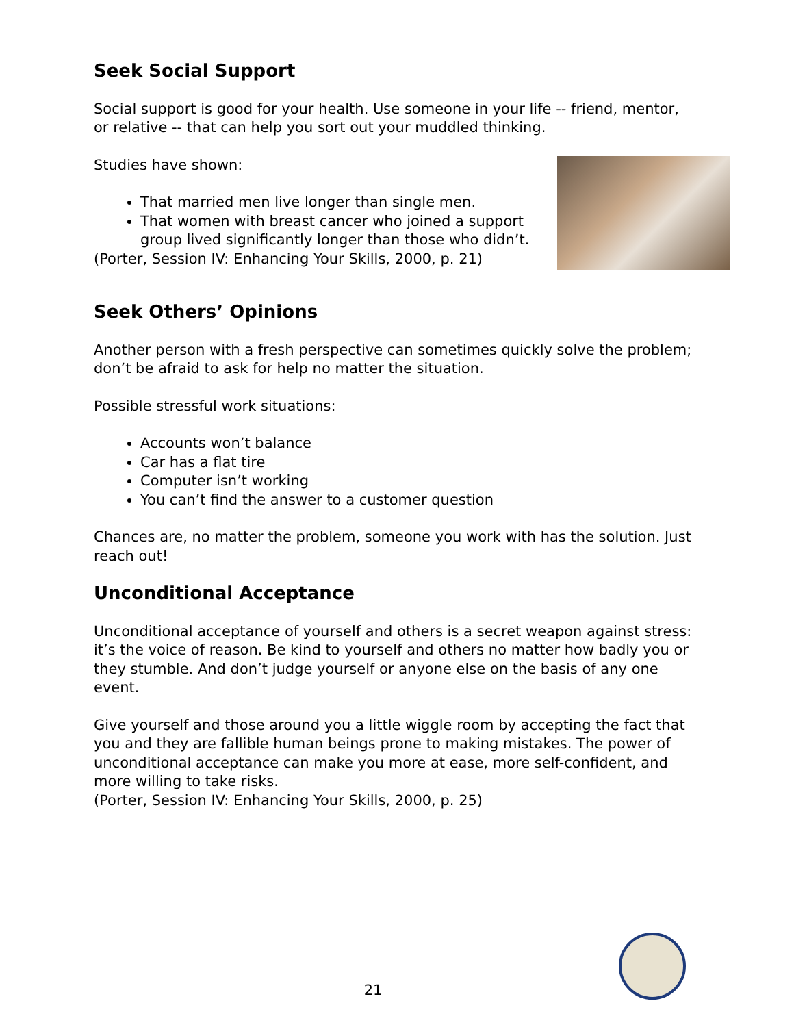Seek Social Support
Social support is good for your health. Use someone in your life -- friend, mentor, or relative -- that can help you sort out your muddled thinking.
Studies have shown:
That married men live longer than single men.
That women with breast cancer who joined a support group lived significantly longer than those who didn’t.
(Porter, Session IV: Enhancing Your Skills, 2000, p. 21)
Seek Others’ Opinions
Another person with a fresh perspective can sometimes quickly solve the problem; don’t be afraid to ask for help no matter the situation.
Possible stressful work situations:
Accounts won’t balance
Car has a flat tire
Computer isn’t working
You can’t find the answer to a customer question
Chances are, no matter the problem, someone you work with has the solution. Just reach out!
Unconditional Acceptance
Unconditional acceptance of yourself and others is a secret weapon against stress: it’s the voice of reason. Be kind to yourself and others no matter how badly you or they stumble. And don’t judge yourself or anyone else on the basis of any one event.
Give yourself and those around you a little wiggle room by accepting the fact that you and they are fallible human beings prone to making mistakes. The power of unconditional acceptance can make you more at ease, more self-confident, and more willing to take risks.
(Porter, Session IV: Enhancing Your Skills, 2000, p. 25)
21